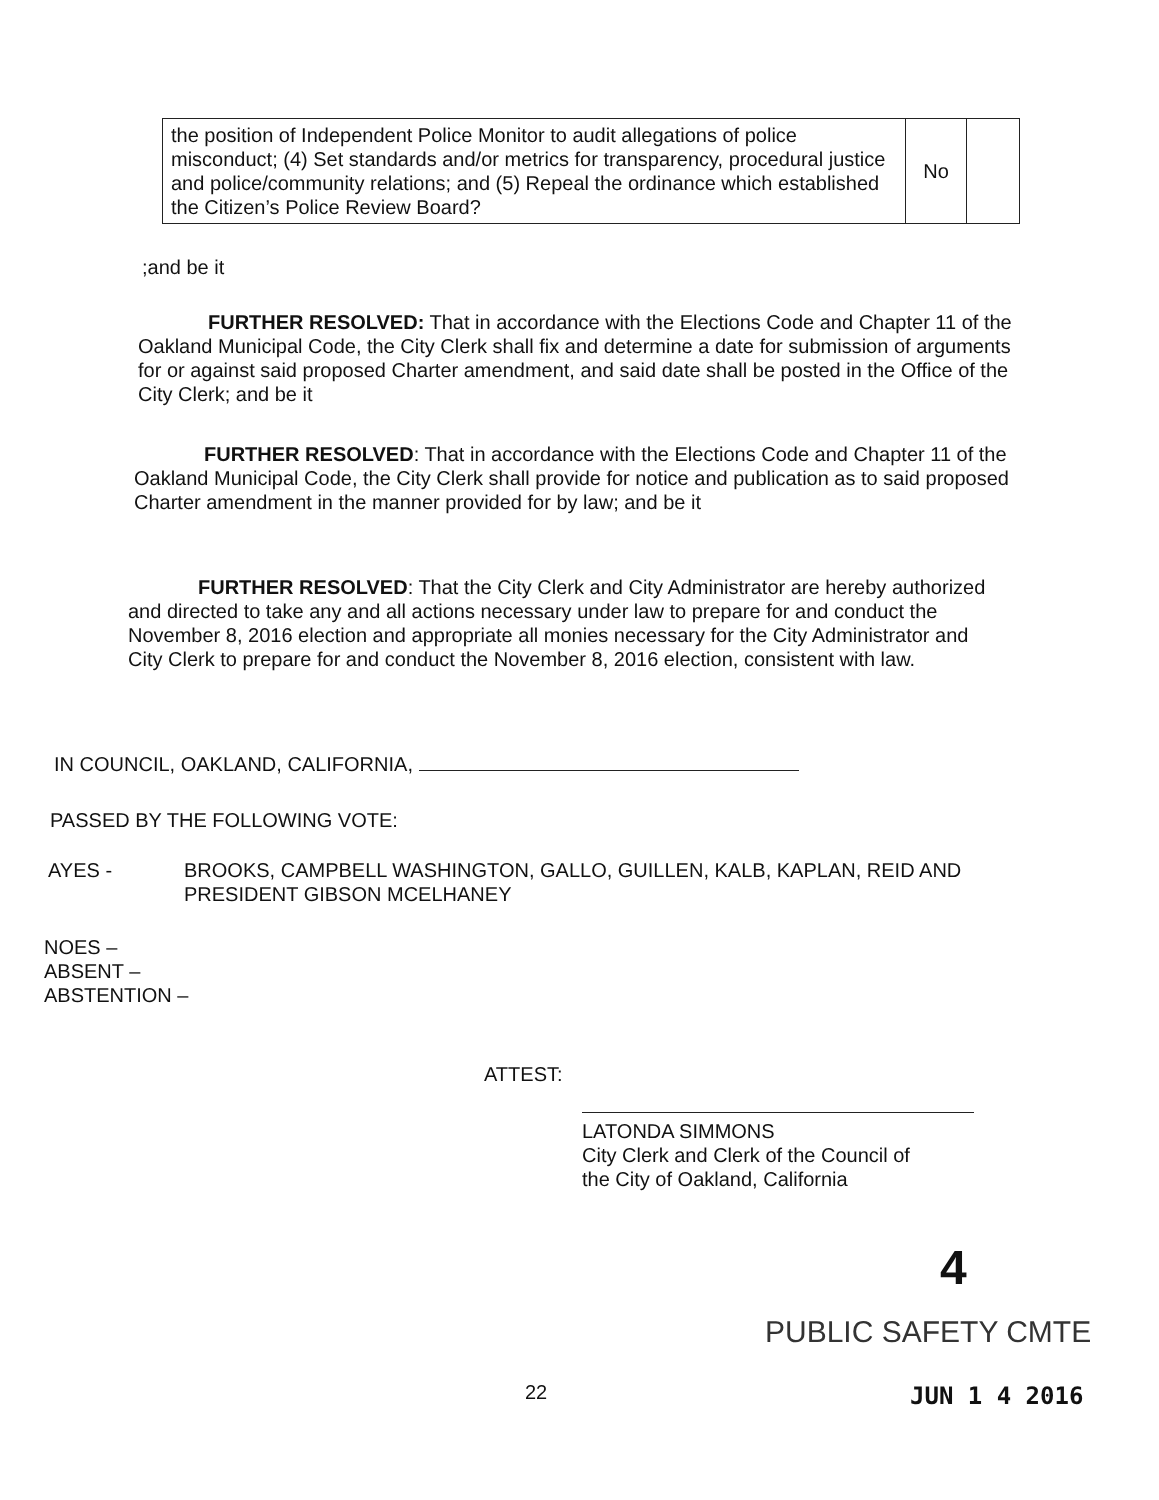| the position of Independent Police Monitor to audit allegations of police misconduct; (4) Set standards and/or metrics for transparency, procedural justice and police/community relations; and (5) Repeal the ordinance which established the Citizen’s Police Review Board? | No | |
;and be it
FURTHER RESOLVED: That in accordance with the Elections Code and Chapter 11 of the Oakland Municipal Code, the City Clerk shall fix and determine a date for submission of arguments for or against said proposed Charter amendment, and said date shall be posted in the Office of the City Clerk; and be it
FURTHER RESOLVED: That in accordance with the Elections Code and Chapter 11 of the Oakland Municipal Code, the City Clerk shall provide for notice and publication as to said proposed Charter amendment in the manner provided for by law; and be it
FURTHER RESOLVED: That the City Clerk and City Administrator are hereby authorized and directed to take any and all actions necessary under law to prepare for and conduct the November 8, 2016 election and appropriate all monies necessary for the City Administrator and City Clerk to prepare for and conduct the November 8, 2016 election, consistent with law.
IN COUNCIL, OAKLAND, CALIFORNIA,
PASSED BY THE FOLLOWING VOTE:
AYES - BROOKS, CAMPBELL WASHINGTON, GALLO, GUILLEN, KALB, KAPLAN, REID AND PRESIDENT GIBSON MCELHANEY
NOES –
ABSENT –
ABSTENTION –
ATTEST:
LATONDA SIMMONS
City Clerk and Clerk of the Council of
the City of Oakland, California
4
PUBLIC SAFETY CMTE
22 JUN 1 4 2016